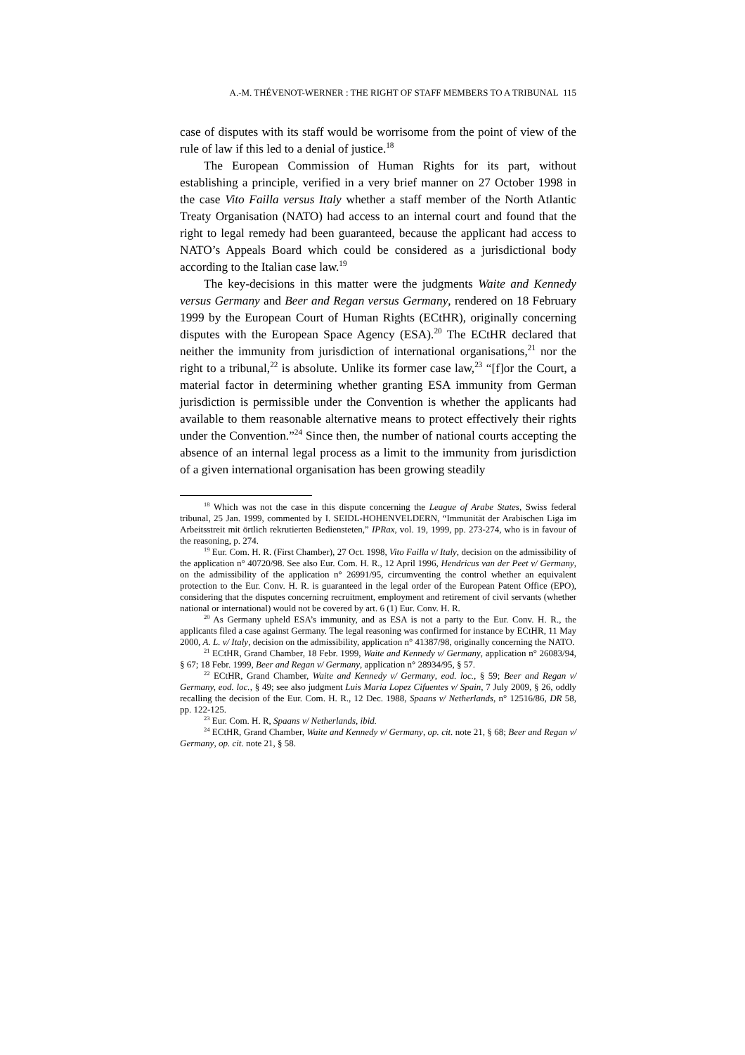A.-M. THÉVENOT-WERNER : THE RIGHT OF STAFF MEMBERS TO A TRIBUNAL 115
case of disputes with its staff would be worrisome from the point of view of the rule of law if this led to a denial of justice.<sup>18</sup>
The European Commission of Human Rights for its part, without establishing a principle, verified in a very brief manner on 27 October 1998 in the case Vito Failla versus Italy whether a staff member of the North Atlantic Treaty Organisation (NATO) had access to an internal court and found that the right to legal remedy had been guaranteed, because the applicant had access to NATO’s Appeals Board which could be considered as a jurisdictional body according to the Italian case law.<sup>19</sup>
The key-decisions in this matter were the judgments Waite and Kennedy versus Germany and Beer and Regan versus Germany, rendered on 18 February 1999 by the European Court of Human Rights (ECtHR), originally concerning disputes with the European Space Agency (ESA).<sup>20</sup> The ECtHR declared that neither the immunity from jurisdiction of international organisations,<sup>21</sup> nor the right to a tribunal,<sup>22</sup> is absolute. Unlike its former case law,<sup>23</sup> “[f]or the Court, a material factor in determining whether granting ESA immunity from German jurisdiction is permissible under the Convention is whether the applicants had available to them reasonable alternative means to protect effectively their rights under the Convention.”<sup>24</sup> Since then, the number of national courts accepting the absence of an internal legal process as a limit to the immunity from jurisdiction of a given international organisation has been growing steadily
<sup>18</sup> Which was not the case in this dispute concerning the League of Arabe States, Swiss federal tribunal, 25 Jan. 1999, commented by I. SEIDL-HOHENVELDERN, “Immunität der Arabischen Liga im Arbeitsstreit mit örtlich rekrutierten Bediensteten,” IPRax, vol. 19, 1999, pp. 273-274, who is in favour of the reasoning, p. 274.
<sup>19</sup> Eur. Com. H. R. (First Chamber), 27 Oct. 1998, Vito Failla v/ Italy, decision on the admissibility of the application n° 40720/98. See also Eur. Com. H. R., 12 April 1996, Hendricus van der Peet v/ Germany, on the admissibility of the application n° 26991/95, circumventing the control whether an equivalent protection to the Eur. Conv. H. R. is guaranteed in the legal order of the European Patent Office (EPO), considering that the disputes concerning recruitment, employment and retirement of civil servants (whether national or international) would not be covered by art. 6 (1) Eur. Conv. H. R.
<sup>20</sup> As Germany upheld ESA’s immunity, and as ESA is not a party to the Eur. Conv. H. R., the applicants filed a case against Germany. The legal reasoning was confirmed for instance by ECtHR, 11 May 2000, A. L. v/ Italy, decision on the admissibility, application n° 41387/98, originally concerning the NATO.
<sup>21</sup> ECtHR, Grand Chamber, 18 Febr. 1999, Waite and Kennedy v/ Germany, application n° 26083/94, § 67; 18 Febr. 1999, Beer and Regan v/ Germany, application n° 28934/95, § 57.
<sup>22</sup> ECtHR, Grand Chamber, Waite and Kennedy v/ Germany, eod. loc., § 59; Beer and Regan v/ Germany, eod. loc., § 49; see also judgment Luis Maria Lopez Cifuentes v/ Spain, 7 July 2009, § 26, oddly recalling the decision of the Eur. Com. H. R., 12 Dec. 1988, Spaans v/ Netherlands, n° 12516/86, DR 58, pp. 122-125.
<sup>23</sup> Eur. Com. H. R, Spaans v/ Netherlands, ibid.
<sup>24</sup> ECtHR, Grand Chamber, Waite and Kennedy v/ Germany, op. cit. note 21, § 68; Beer and Regan v/ Germany, op. cit. note 21, § 58.